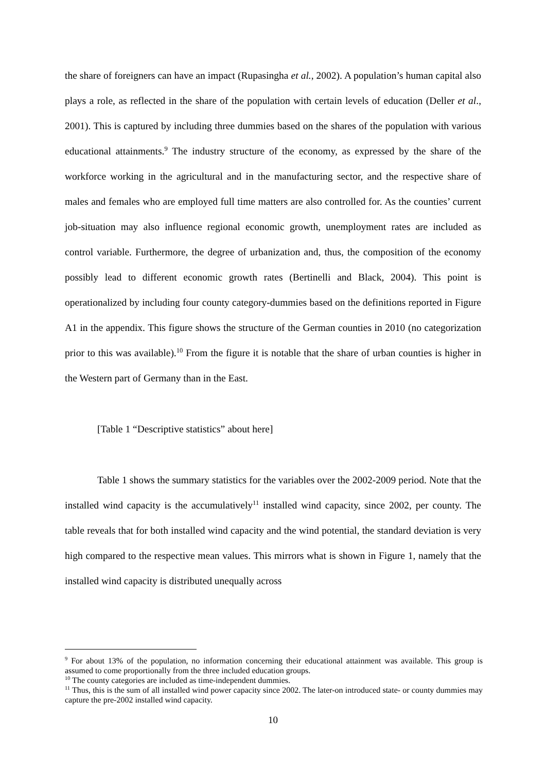the share of foreigners can have an impact (Rupasingha et al., 2002). A population’s human capital also plays a role, as reflected in the share of the population with certain levels of education (Deller et al., 2001). This is captured by including three dummies based on the shares of the population with various educational attainments.<sup>9</sup> The industry structure of the economy, as expressed by the share of the workforce working in the agricultural and in the manufacturing sector, and the respective share of males and females who are employed full time matters are also controlled for. As the counties’ current job-situation may also influence regional economic growth, unemployment rates are included as control variable. Furthermore, the degree of urbanization and, thus, the composition of the economy possibly lead to different economic growth rates (Bertinelli and Black, 2004). This point is operationalized by including four county category-dummies based on the definitions reported in Figure A1 in the appendix. This figure shows the structure of the German counties in 2010 (no categorization prior to this was available).<sup>10</sup> From the figure it is notable that the share of urban counties is higher in the Western part of Germany than in the East.
[Table 1 “Descriptive statistics” about here]
Table 1 shows the summary statistics for the variables over the 2002-2009 period. Note that the installed wind capacity is the accumulatively<sup>11</sup> installed wind capacity, since 2002, per county. The table reveals that for both installed wind capacity and the wind potential, the standard deviation is very high compared to the respective mean values. This mirrors what is shown in Figure 1, namely that the installed wind capacity is distributed unequally across
<sup>9</sup> For about 13% of the population, no information concerning their educational attainment was available. This group is assumed to come proportionally from the three included education groups.
<sup>10</sup> The county categories are included as time-independent dummies.
<sup>11</sup> Thus, this is the sum of all installed wind power capacity since 2002. The later-on introduced state- or county dummies may capture the pre-2002 installed wind capacity.
10